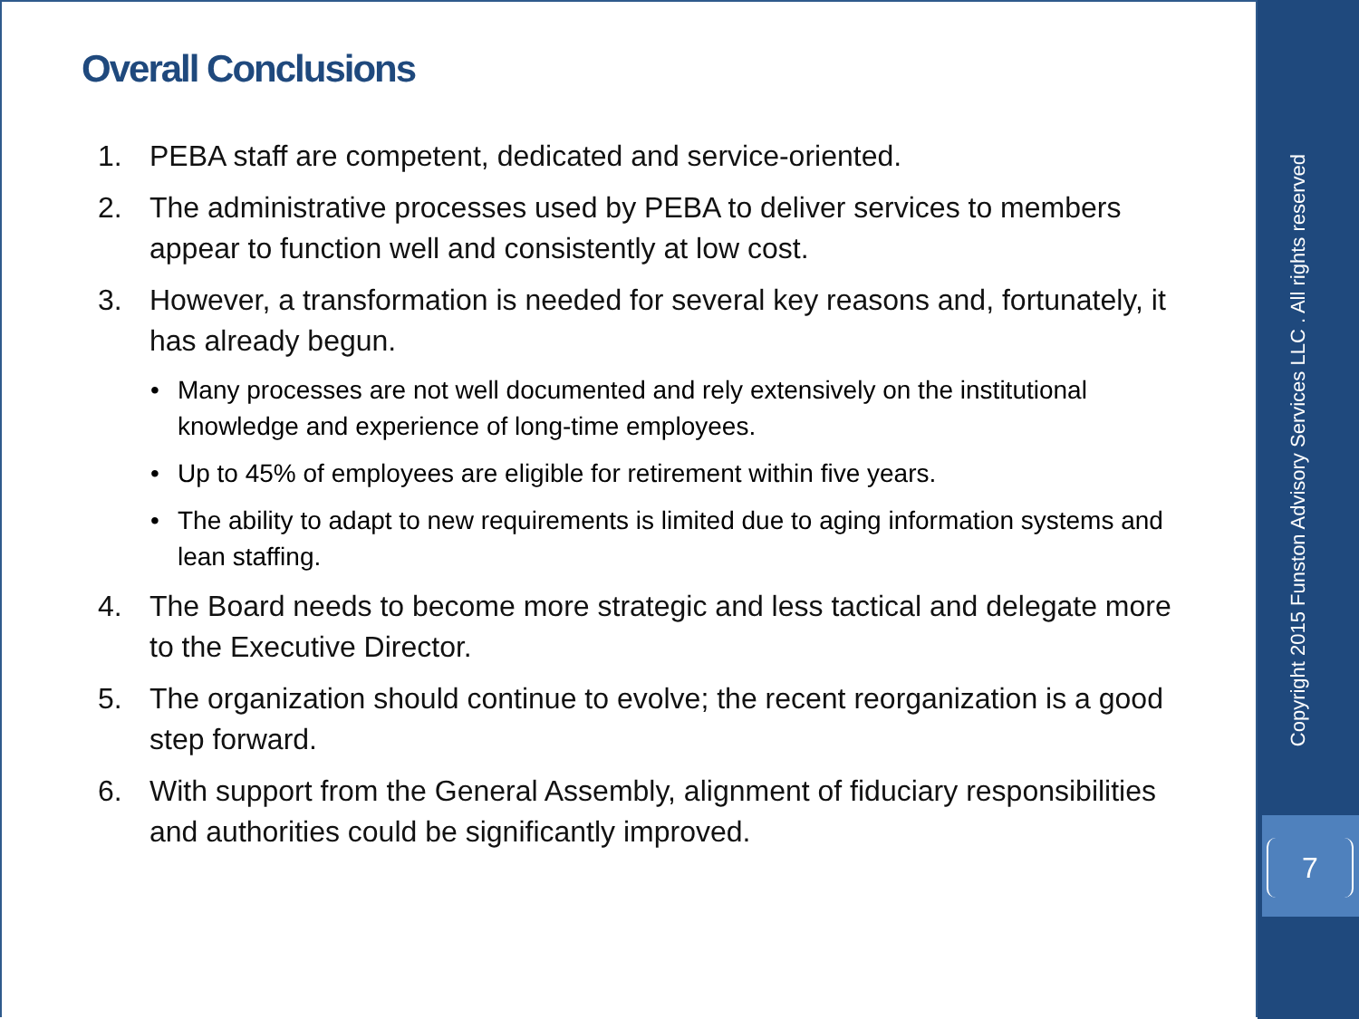Overall Conclusions
1. PEBA staff are competent, dedicated and service-oriented.
2. The administrative processes used by PEBA to deliver services to members appear to function well and consistently at low cost.
3. However, a transformation is needed for several key reasons and, fortunately, it has already begun.
• Many processes are not well documented and rely extensively on the institutional knowledge and experience of long-time employees.
• Up to 45% of employees are eligible for retirement within five years.
• The ability to adapt to new requirements is limited due to aging information systems and lean staffing.
4. The Board needs to become more strategic and less tactical and delegate more to the Executive Director.
5. The organization should continue to evolve; the recent reorganization is a good step forward.
6. With support from the General Assembly, alignment of fiduciary responsibilities and authorities could be significantly improved.
Copyright 2015 Funston Advisory Services LLC . All rights reserved
7